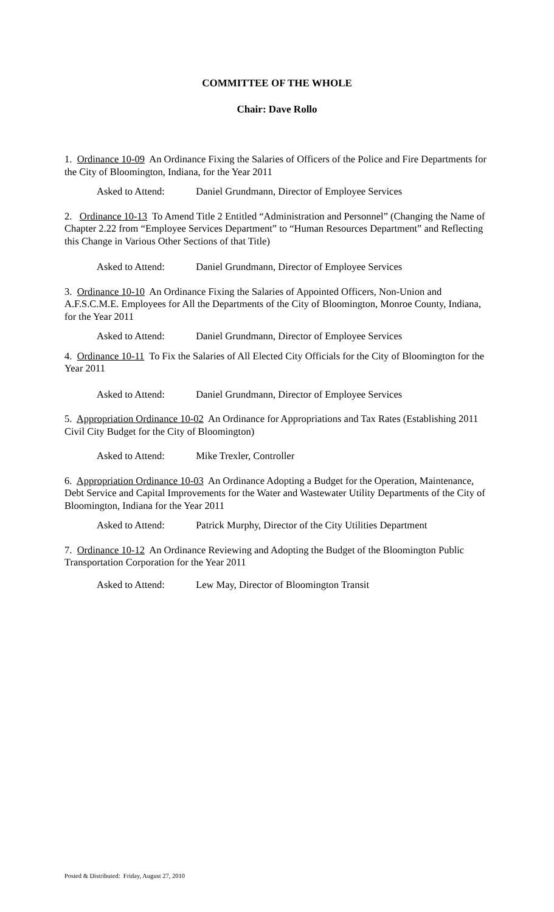COMMITTEE OF THE WHOLE
Chair: Dave Rollo
1. Ordinance 10-09 An Ordinance Fixing the Salaries of Officers of the Police and Fire Departments for the City of Bloomington, Indiana, for the Year 2011
Asked to Attend: Daniel Grundmann, Director of Employee Services
2. Ordinance 10-13 To Amend Title 2 Entitled “Administration and Personnel” (Changing the Name of Chapter 2.22 from “Employee Services Department” to “Human Resources Department” and Reflecting this Change in Various Other Sections of that Title)
Asked to Attend: Daniel Grundmann, Director of Employee Services
3. Ordinance 10-10 An Ordinance Fixing the Salaries of Appointed Officers, Non-Union and A.F.S.C.M.E. Employees for All the Departments of the City of Bloomington, Monroe County, Indiana, for the Year 2011
Asked to Attend: Daniel Grundmann, Director of Employee Services
4. Ordinance 10-11 To Fix the Salaries of All Elected City Officials for the City of Bloomington for the Year 2011
Asked to Attend: Daniel Grundmann, Director of Employee Services
5. Appropriation Ordinance 10-02 An Ordinance for Appropriations and Tax Rates (Establishing 2011 Civil City Budget for the City of Bloomington)
Asked to Attend: Mike Trexler, Controller
6. Appropriation Ordinance 10-03 An Ordinance Adopting a Budget for the Operation, Maintenance, Debt Service and Capital Improvements for the Water and Wastewater Utility Departments of the City of Bloomington, Indiana for the Year 2011
Asked to Attend: Patrick Murphy, Director of the City Utilities Department
7. Ordinance 10-12 An Ordinance Reviewing and Adopting the Budget of the Bloomington Public Transportation Corporation for the Year 2011
Asked to Attend: Lew May, Director of Bloomington Transit
Posted & Distributed: Friday, August 27, 2010